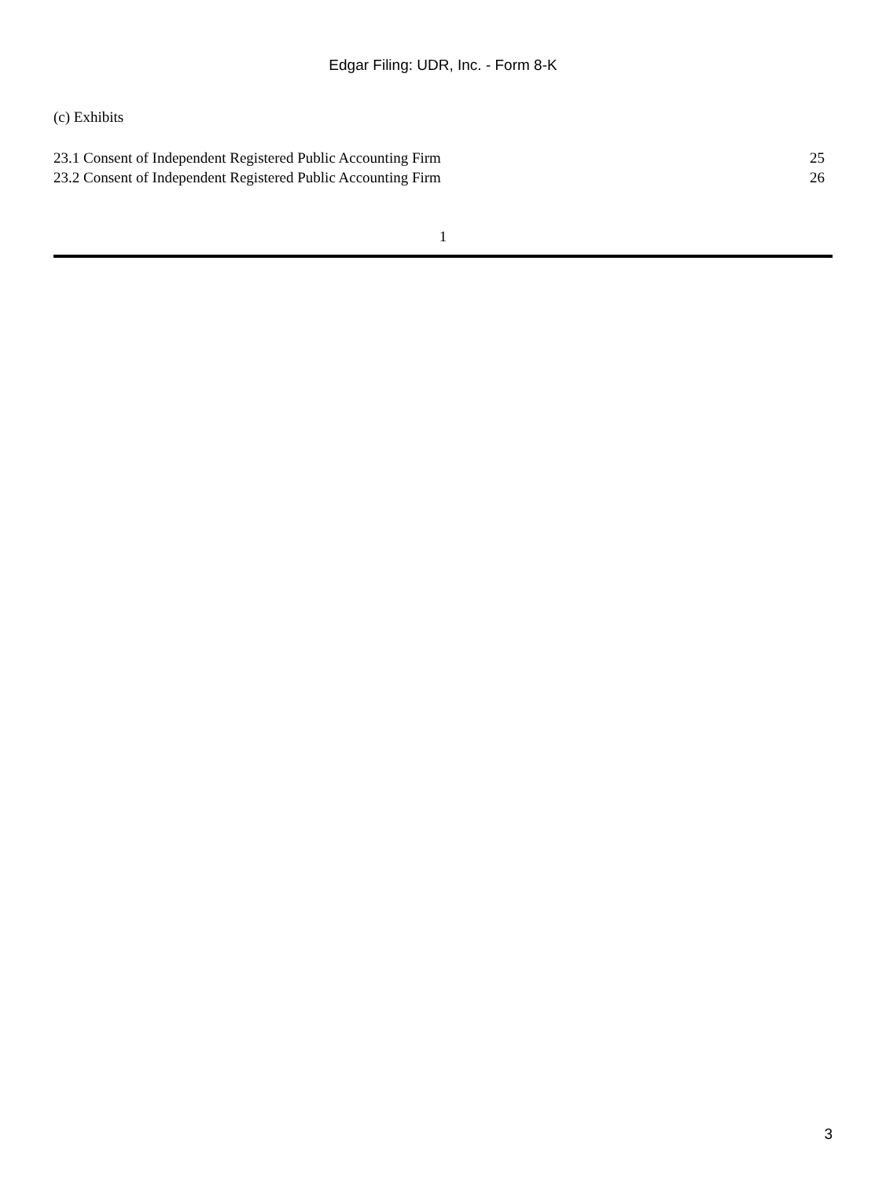Edgar Filing: UDR, Inc. - Form 8-K
(c) Exhibits
| 23.1 Consent of Independent Registered Public Accounting Firm | 25 |
| 23.2 Consent of Independent Registered Public Accounting Firm | 26 |
1
3